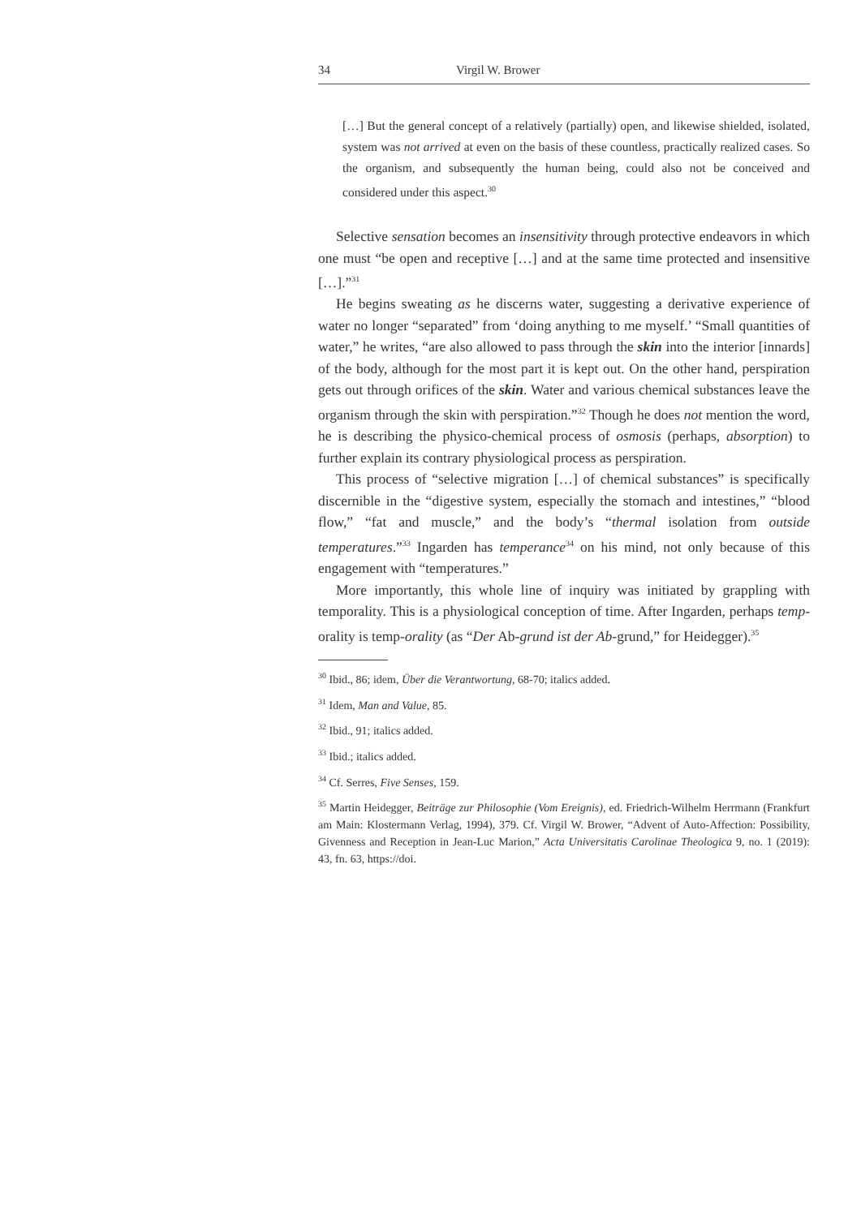34 Virgil W. Brower
[…] But the general concept of a relatively (partially) open, and likewise shielded, isolated, system was not arrived at even on the basis of these countless, practically realized cases. So the organism, and subsequently the human being, could also not be conceived and considered under this aspect.<sup>30</sup>
Selective sensation becomes an insensitivity through protective endeavors in which one must “be open and receptive […] and at the same time protected and insensitive […].”<sup>31</sup>
He begins sweating as he discerns water, suggesting a derivative experience of water no longer “separated” from ‘doing anything to me myself.’ “Small quantities of water,” he writes, “are also allowed to pass through the skin into the interior [innards] of the body, although for the most part it is kept out. On the other hand, perspiration gets out through orifices of the skin. Water and various chemical substances leave the organism through the skin with perspiration.”<sup>32</sup> Though he does not mention the word, he is describing the physico-chemical process of osmosis (perhaps, absorption) to further explain its contrary physiological process as perspiration.
This process of “selective migration […] of chemical substances” is specifically discernible in the “digestive system, especially the stomach and intestines,” “blood flow,” “fat and muscle,” and the body’s “thermal isolation from outside temperatures.”<sup>33</sup> Ingarden has temperance<sup>34</sup> on his mind, not only because of this engagement with “temperatures.”
More importantly, this whole line of inquiry was initiated by grappling with temporality. This is a physiological conception of time. After Ingarden, perhaps temp-orality is temp-orality (as “Der Ab-grund ist der Ab-grund,” for Heidegger).<sup>35</sup>
<sup>30</sup> Ibid., 86; idem, Über die Verantwortung, 68-70; italics added.
<sup>31</sup> Idem, Man and Value, 85.
<sup>32</sup> Ibid., 91; italics added.
<sup>33</sup> Ibid.; italics added.
<sup>34</sup> Cf. Serres, Five Senses, 159.
<sup>35</sup> Martin Heidegger, Beiträge zur Philosophie (Vom Ereignis), ed. Friedrich-Wilhelm Herrmann (Frankfurt am Main: Klostermann Verlag, 1994), 379. Cf. Virgil W. Brower, “Advent of Auto-Affection: Possibility, Givenness and Reception in Jean-Luc Marion,” Acta Universitatis Carolinae Theologica 9, no. 1 (2019): 43, fn. 63, https://doi.